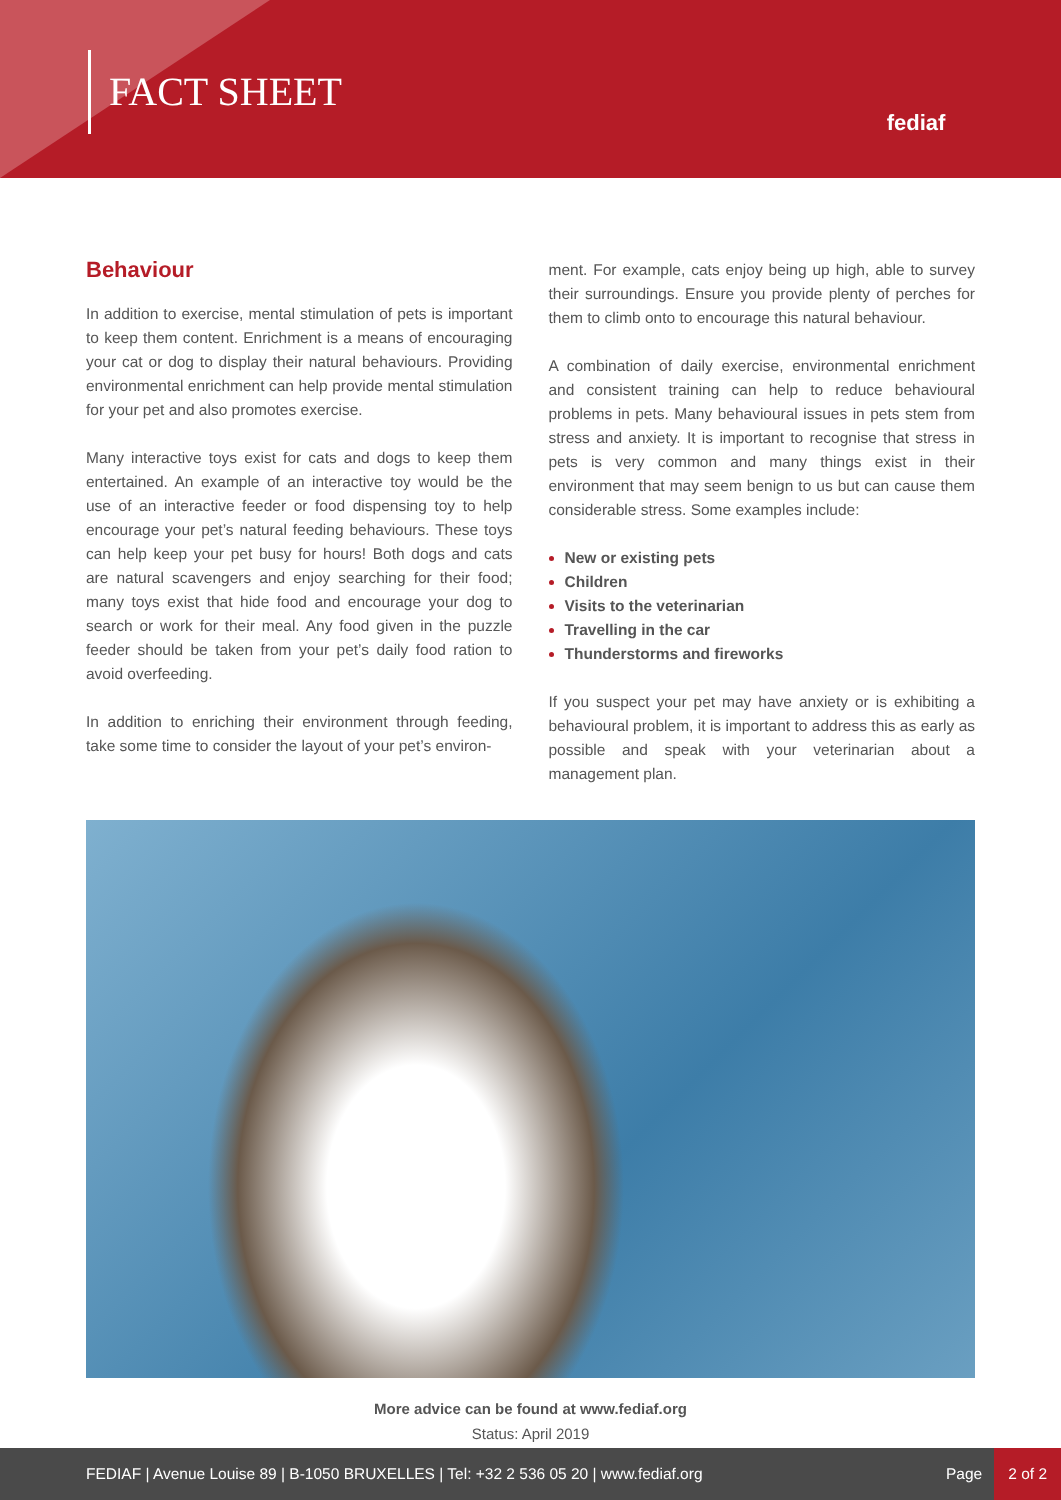FACT SHEET
fediaf
Behaviour
In addition to exercise, mental stimulation of pets is important to keep them content. Enrichment is a means of encouraging your cat or dog to display their natural behaviours. Providing environmental enrichment can help provide mental stimulation for your pet and also promotes exercise.
Many interactive toys exist for cats and dogs to keep them entertained. An example of an interactive toy would be the use of an interactive feeder or food dispensing toy to help encourage your pet’s natural feeding behaviours. These toys can help keep your pet busy for hours! Both dogs and cats are natural scavengers and enjoy searching for their food; many toys exist that hide food and encourage your dog to search or work for their meal. Any food given in the puzzle feeder should be taken from your pet’s daily food ration to avoid overfeeding.
In addition to enriching their environment through feeding, take some time to consider the layout of your pet’s environ-
ment. For example, cats enjoy being up high, able to survey their surroundings. Ensure you provide plenty of perches for them to climb onto to encourage this natural behaviour.
A combination of daily exercise, environmental enrichment and consistent training can help to reduce behavioural problems in pets. Many behavioural issues in pets stem from stress and anxiety. It is important to recognise that stress in pets is very common and many things exist in their environment that may seem benign to us but can cause them considerable stress. Some examples include:
New or existing pets
Children
Visits to the veterinarian
Travelling in the car
Thunderstorms and fireworks
If you suspect your pet may have anxiety or is exhibiting a behavioural problem, it is important to address this as early as possible and speak with your veterinarian about a management plan.
More advice can be found at www.fediaf.org
Status: April 2019
FEDIAF | Avenue Louise 89 | B-1050 BRUXELLES | Tel: +32 2 536 05 20 | www.fediaf.org
Page 2 of 2